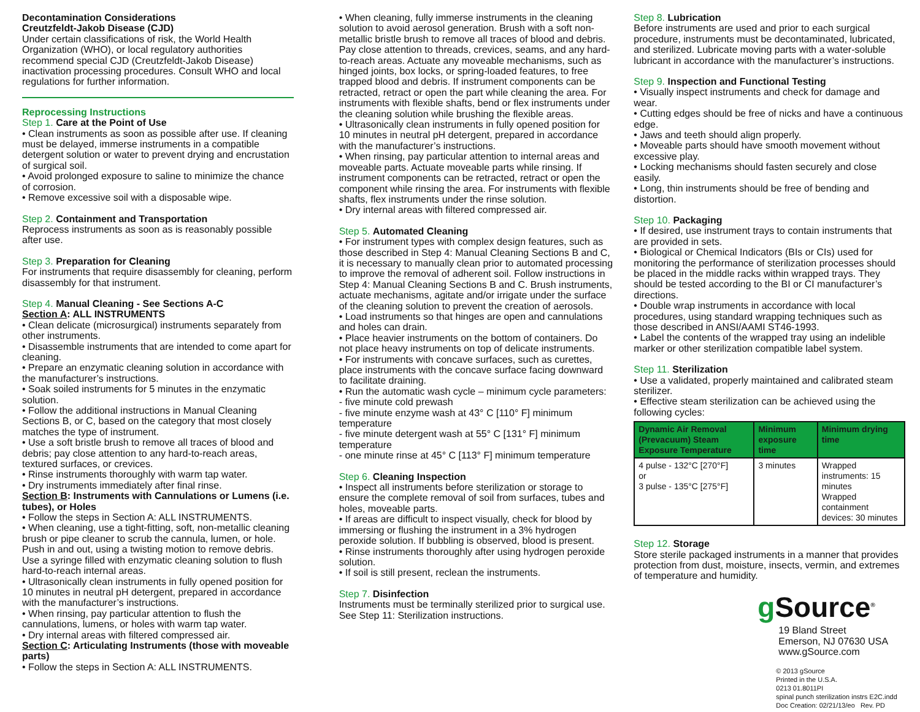Decontamination Considerations
Creutzfeldt-Jakob Disease (CJD)
Under certain classifications of risk, the World Health Organization (WHO), or local regulatory authorities recommend special CJD (Creutzfeldt-Jakob Disease) inactivation processing procedures. Consult WHO and local regulations for further information.
Reprocessing Instructions
Step 1. Care at the Point of Use
• Clean instruments as soon as possible after use. If cleaning must be delayed, immerse instruments in a compatible detergent solution or water to prevent drying and encrustation of surgical soil.
• Avoid prolonged exposure to saline to minimize the chance of corrosion.
• Remove excessive soil with a disposable wipe.
Step 2. Containment and Transportation
Reprocess instruments as soon as is reasonably possible after use.
Step 3. Preparation for Cleaning
For instruments that require disassembly for cleaning, perform disassembly for that instrument.
Step 4. Manual Cleaning - See Sections A-C
Section A: ALL INSTRUMENTS
• Clean delicate (microsurgical) instruments separately from other instruments.
• Disassemble instruments that are intended to come apart for cleaning.
• Prepare an enzymatic cleaning solution in accordance with the manufacturer’s instructions.
• Soak soiled instruments for 5 minutes in the enzymatic solution.
• Follow the additional instructions in Manual Cleaning Sections B, or C, based on the category that most closely matches the type of instrument.
• Use a soft bristle brush to remove all traces of blood and debris; pay close attention to any hard-to-reach areas, textured surfaces, or crevices.
• Rinse instruments thoroughly with warm tap water.
• Dry instruments immediately after final rinse.
Section B: Instruments with Cannulations or Lumens (i.e. tubes), or Holes
• Follow the steps in Section A: ALL INSTRUMENTS.
• When cleaning, use a tight-fitting, soft, non-metallic cleaning brush or pipe cleaner to scrub the cannula, lumen, or hole. Push in and out, using a twisting motion to remove debris. Use a syringe filled with enzymatic cleaning solution to flush hard-to-reach internal areas.
• Ultrasonically clean instruments in fully opened position for 10 minutes in neutral pH detergent, prepared in accordance with the manufacturer’s instructions.
• When rinsing, pay particular attention to flush the cannulations, lumens, or holes with warm tap water.
• Dry internal areas with filtered compressed air.
Section C: Articulating Instruments (those with moveable parts)
• Follow the steps in Section A: ALL INSTRUMENTS.
• When cleaning, fully immerse instruments in the cleaning solution to avoid aerosol generation. Brush with a soft non-metallic bristle brush to remove all traces of blood and debris. Pay close attention to threads, crevices, seams, and any hard-to-reach areas. Actuate any moveable mechanisms, such as hinged joints, box locks, or spring-loaded features, to free trapped blood and debris. If instrument components can be retracted, retract or open the part while cleaning the area. For instruments with flexible shafts, bend or flex instruments under the cleaning solution while brushing the flexible areas.
• Ultrasonically clean instruments in fully opened position for 10 minutes in neutral pH detergent, prepared in accordance with the manufacturer’s instructions.
• When rinsing, pay particular attention to internal areas and moveable parts. Actuate moveable parts while rinsing. If instrument components can be retracted, retract or open the component while rinsing the area. For instruments with flexible shafts, flex instruments under the rinse solution.
• Dry internal areas with filtered compressed air.
Step 5. Automated Cleaning
• For instrument types with complex design features, such as those described in Step 4: Manual Cleaning Sections B and C, it is necessary to manually clean prior to automated processing to improve the removal of adherent soil. Follow instructions in Step 4: Manual Cleaning Sections B and C. Brush instruments, actuate mechanisms, agitate and/or irrigate under the surface of the cleaning solution to prevent the creation of aerosols.
• Load instruments so that hinges are open and cannulations and holes can drain.
• Place heavier instruments on the bottom of containers. Do not place heavy instruments on top of delicate instruments.
• For instruments with concave surfaces, such as curettes, place instruments with the concave surface facing downward to facilitate draining.
• Run the automatic wash cycle – minimum cycle parameters:
- five minute cold prewash
- five minute enzyme wash at 43° C [110° F] minimum temperature
- five minute detergent wash at 55° C [131° F] minimum temperature
- one minute rinse at 45° C [113° F] minimum temperature
Step 6. Cleaning Inspection
• Inspect all instruments before sterilization or storage to ensure the complete removal of soil from surfaces, tubes and holes, moveable parts.
• If areas are difficult to inspect visually, check for blood by immersing or flushing the instrument in a 3% hydrogen peroxide solution. If bubbling is observed, blood is present.
• Rinse instruments thoroughly after using hydrogen peroxide solution.
• If soil is still present, reclean the instruments.
Step 7. Disinfection
Instruments must be terminally sterilized prior to surgical use. See Step 11: Sterilization instructions.
Step 8. Lubrication
Before instruments are used and prior to each surgical procedure, instruments must be decontaminated, lubricated, and sterilized. Lubricate moving parts with a water-soluble lubricant in accordance with the manufacturer’s instructions.
Step 9. Inspection and Functional Testing
• Visually inspect instruments and check for damage and wear.
• Cutting edges should be free of nicks and have a continuous edge.
• Jaws and teeth should align properly.
• Moveable parts should have smooth movement without excessive play.
• Locking mechanisms should fasten securely and close easily.
• Long, thin instruments should be free of bending and distortion.
Step 10. Packaging
• If desired, use instrument trays to contain instruments that are provided in sets.
• Biological or Chemical Indicators (BIs or CIs) used for monitoring the performance of sterilization processes should be placed in the middle racks within wrapped trays. They should be tested according to the BI or CI manufacturer’s directions.
• Double wrap instruments in accordance with local procedures, using standard wrapping techniques such as those described in ANSI/AAMI ST46-1993.
• Label the contents of the wrapped tray using an indelible marker or other sterilization compatible label system.
Step 11. Sterilization
• Use a validated, properly maintained and calibrated steam sterilizer.
• Effective steam sterilization can be achieved using the following cycles:
| Dynamic Air Removal (Prevacuum) Steam Exposure Temperature | Minimum exposure time | Minimum drying time |
| --- | --- | --- |
| 4 pulse - 132°C [270°F] or 3 pulse - 135°C [275°F] | 3 minutes | Wrapped instruments: 15 minutes Wrapped containment devices: 30 minutes |
Step 12. Storage
Store sterile packaged instruments in a manner that provides protection from dust, moisture, insects, vermin, and extremes of temperature and humidity.
g Source<sup>®</sup>
19 Bland Street
Emerson, NJ 07630 USA
www.gSource.com
© 2013 gSource
Printed in the U.S.A.
0213 01.8011PI
spinal punch sterilization instrs E2C.indd
Doc Creation: 02/21/13/eo Rev. PD